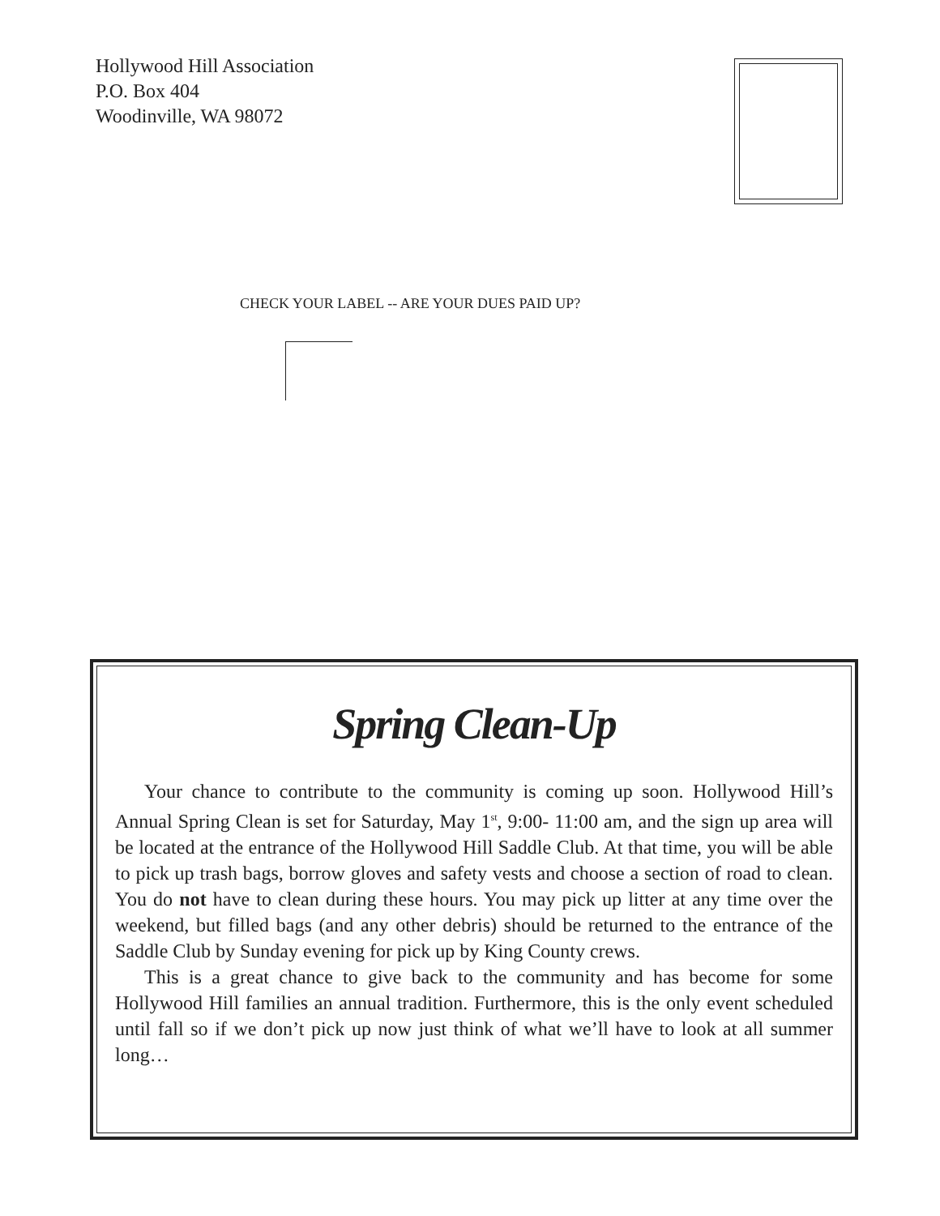Hollywood Hill Association
P.O. Box 404
Woodinville, WA 98072
CHECK YOUR LABEL -- ARE YOUR DUES PAID UP?
Spring Clean-Up
Your chance to contribute to the community is coming up soon. Hollywood Hill’s Annual Spring Clean is set for Saturday, May 1<sup>st</sup>, 9:00- 11:00 am, and the sign up area will be located at the entrance of the Hollywood Hill Saddle Club. At that time, you will be able to pick up trash bags, borrow gloves and safety vests and choose a section of road to clean. You do not have to clean during these hours. You may pick up litter at any time over the weekend, but filled bags (and any other debris) should be returned to the entrance of the Saddle Club by Sunday evening for pick up by King County crews.
This is a great chance to give back to the community and has become for some Hollywood Hill families an annual tradition. Furthermore, this is the only event scheduled until fall so if we don’t pick up now just think of what we’ll have to look at all summer long…